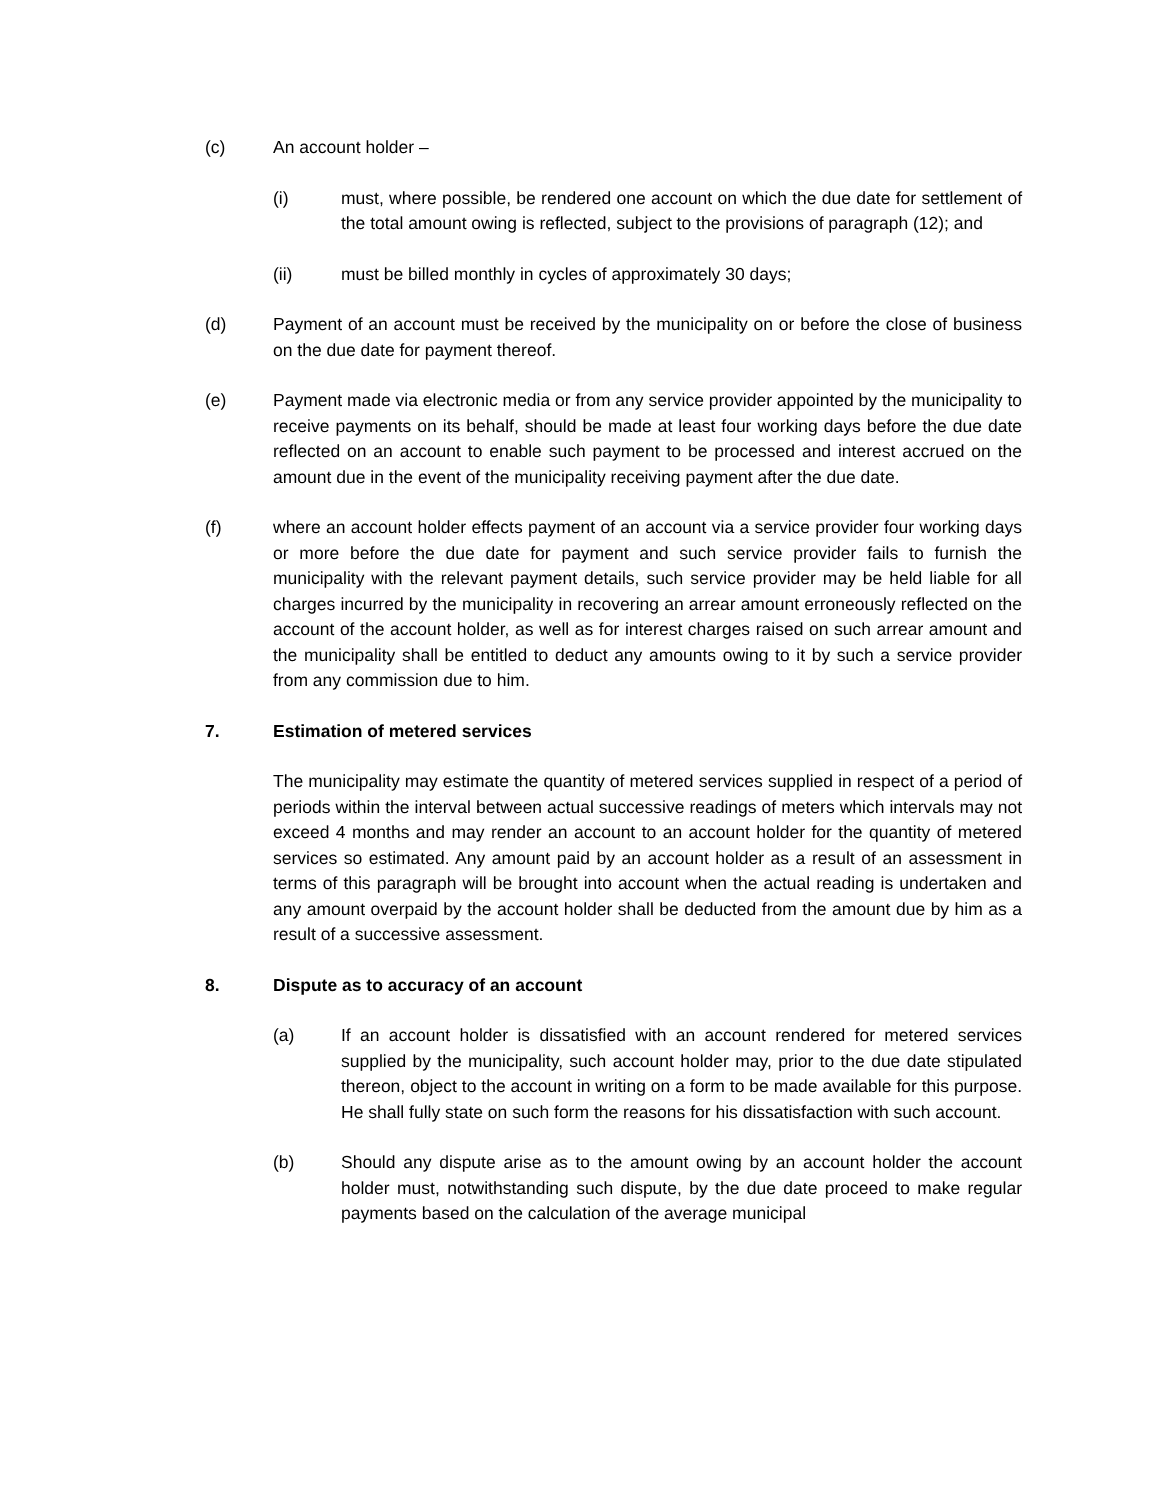(c) An account holder –
(i) must, where possible, be rendered one account on which the due date for settlement of the total amount owing is reflected, subject to the provisions of paragraph (12); and
(ii) must be billed monthly in cycles of approximately 30 days;
(d) Payment of an account must be received by the municipality on or before the close of business on the due date for payment thereof.
(e) Payment made via electronic media or from any service provider appointed by the municipality to receive payments on its behalf, should be made at least four working days before the due date reflected on an account to enable such payment to be processed and interest accrued on the amount due in the event of the municipality receiving payment after the due date.
(f) where an account holder effects payment of an account via a service provider four working days or more before the due date for payment and such service provider fails to furnish the municipality with the relevant payment details, such service provider may be held liable for all charges incurred by the municipality in recovering an arrear amount erroneously reflected on the account of the account holder, as well as for interest charges raised on such arrear amount and the municipality shall be entitled to deduct any amounts owing to it by such a service provider from any commission due to him.
7. Estimation of metered services
The municipality may estimate the quantity of metered services supplied in respect of a period of periods within the interval between actual successive readings of meters which intervals may not exceed 4 months and may render an account to an account holder for the quantity of metered services so estimated. Any amount paid by an account holder as a result of an assessment in terms of this paragraph will be brought into account when the actual reading is undertaken and any amount overpaid by the account holder shall be deducted from the amount due by him as a result of a successive assessment.
8. Dispute as to accuracy of an account
(a) If an account holder is dissatisfied with an account rendered for metered services supplied by the municipality, such account holder may, prior to the due date stipulated thereon, object to the account in writing on a form to be made available for this purpose. He shall fully state on such form the reasons for his dissatisfaction with such account.
(b) Should any dispute arise as to the amount owing by an account holder the account holder must, notwithstanding such dispute, by the due date proceed to make regular payments based on the calculation of the average municipal